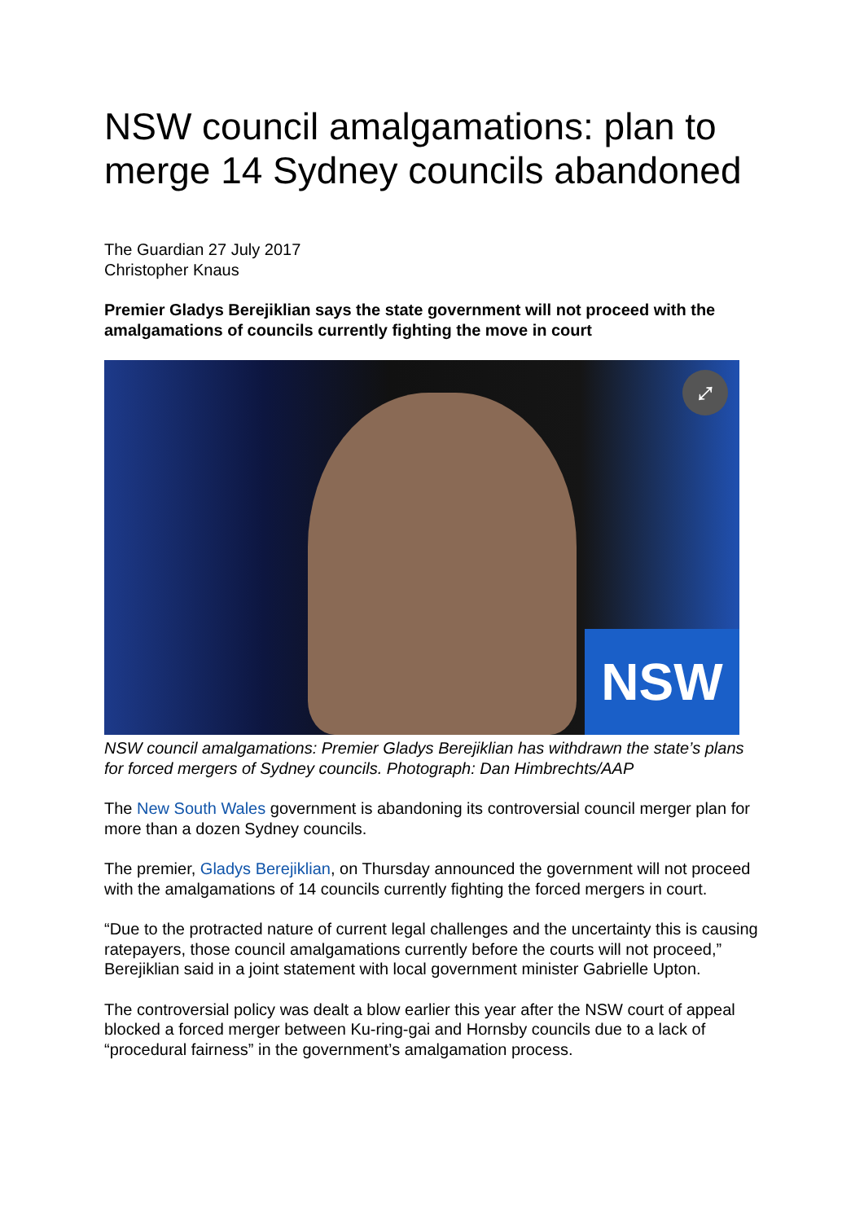NSW council amalgamations: plan to merge 14 Sydney councils abandoned
The Guardian 27 July 2017
Christopher Knaus
Premier Gladys Berejiklian says the state government will not proceed with the amalgamations of councils currently fighting the move in court
NSW
⤢
NSW council amalgamations: Premier Gladys Berejiklian has withdrawn the state’s plans for forced mergers of Sydney councils. Photograph: Dan Himbrechts/AAP
The New South Wales government is abandoning its controversial council merger plan for more than a dozen Sydney councils.
The premier, Gladys Berejiklian, on Thursday announced the government will not proceed with the amalgamations of 14 councils currently fighting the forced mergers in court.
“Due to the protracted nature of current legal challenges and the uncertainty this is causing ratepayers, those council amalgamations currently before the courts will not proceed,” Berejiklian said in a joint statement with local government minister Gabrielle Upton.
The controversial policy was dealt a blow earlier this year after the NSW court of appeal blocked a forced merger between Ku-ring-gai and Hornsby councils due to a lack of “procedural fairness” in the government’s amalgamation process.